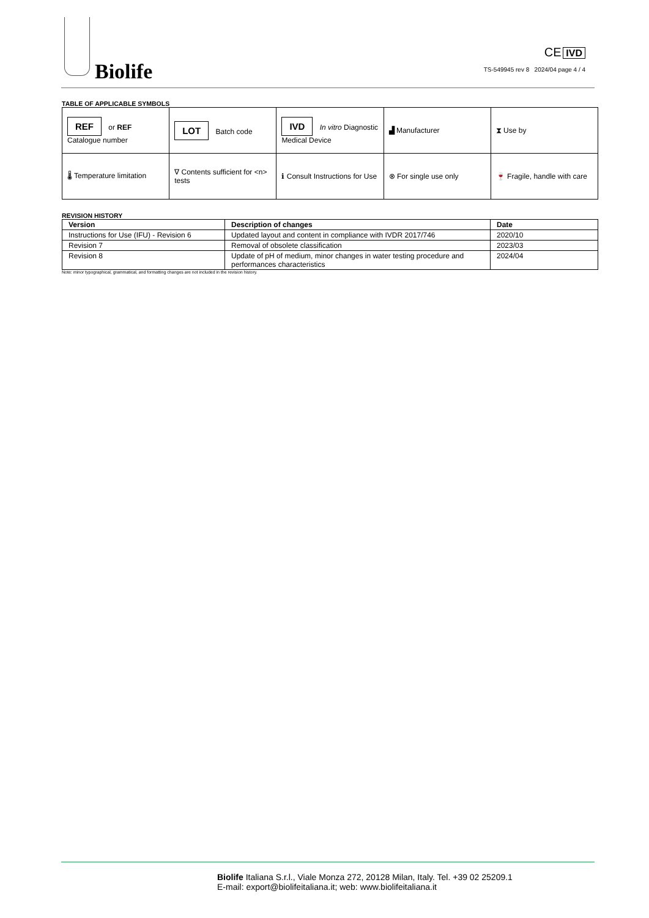Biolife
CE IVD
TS-549945 rev 8 2024/04 page 4 / 4
TABLE OF APPLICABLE SYMBOLS
| REF or REF Catalogue number | LOT Batch code | IVD In vitro Diagnostic Medical Device | ▟ Manufacturer | ⧗ Use by |
| 🌡 Temperature limitation | ∇ Contents sufficient for <n> tests | ℹ Consult Instructions for Use | ⊗ For single use only | 🍷 Fragile, handle with care |
REVISION HISTORY
| Version | Description of changes | Date |
| --- | --- | --- |
| Instructions for Use (IFU) - Revision 6 | Updated layout and content in compliance with IVDR 2017/746 | 2020/10 |
| Revision 7 | Removal of obsolete classification | 2023/03 |
| Revision 8 | Update of pH of medium, minor changes in water testing procedure and performances characteristics | 2024/04 |
Note: minor typographical, grammatical, and formatting changes are not included in the revision history.
Biolife Italiana S.r.l., Viale Monza 272, 20128 Milan, Italy. Tel. +39 02 25209.1
E-mail: export@biolifeitaliana.it; web: www.biolifeitaliana.it